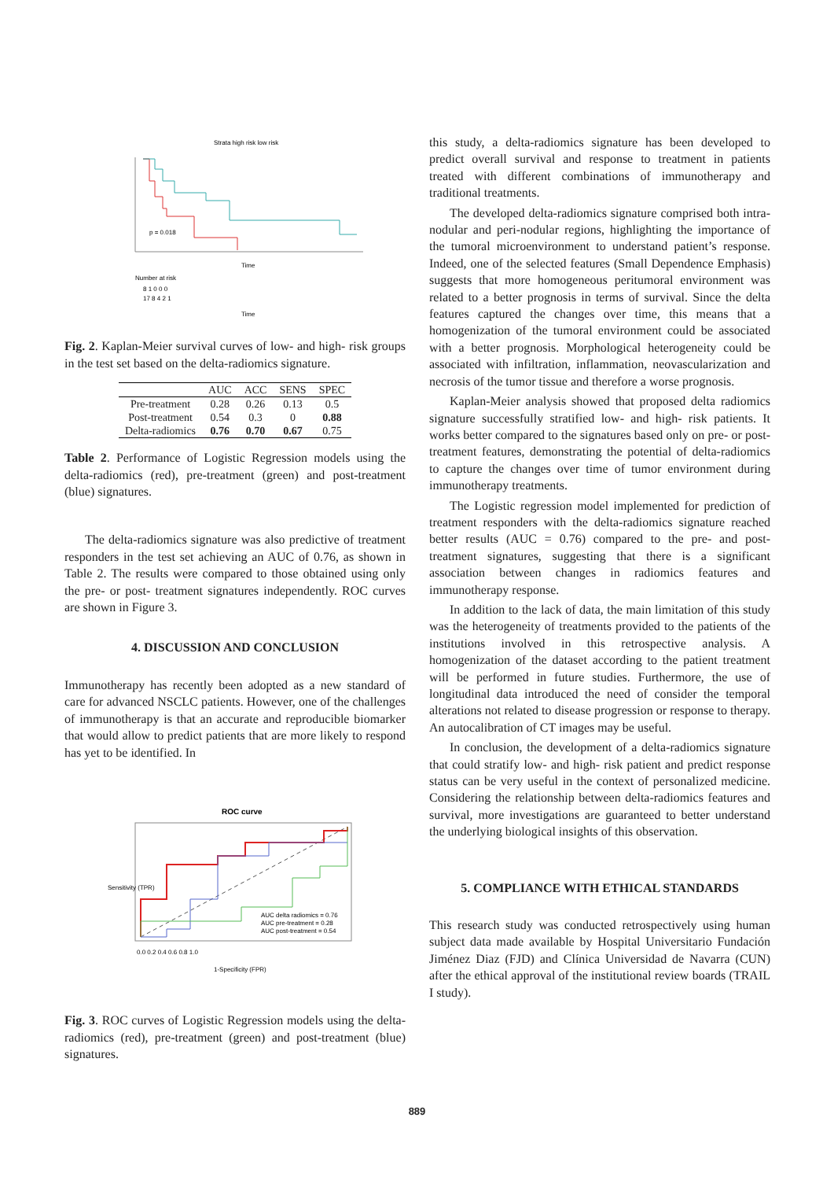Strata high risk low risk
p = 0.018
Time
Number at risk
8 1 0 0 0
17 8 4 2 1
Time
Fig. 2. Kaplan-Meier survival curves of low- and high- risk groups in the test set based on the delta-radiomics signature.
| | AUC | ACC | SENS | SPEC |
| --- | --- | --- | --- | --- |
| Pre-treatment | 0.28 | 0.26 | 0.13 | 0.5 |
| Post-treatment | 0.54 | 0.3 | 0 | 0.88 |
| Delta-radiomics | 0.76 | 0.70 | 0.67 | 0.75 |
Table 2. Performance of Logistic Regression models using the delta-radiomics (red), pre-treatment (green) and post-treatment (blue) signatures.
The delta-radiomics signature was also predictive of treatment responders in the test set achieving an AUC of 0.76, as shown in Table 2. The results were compared to those obtained using only the pre- or post- treatment signatures independently. ROC curves are shown in Figure 3.
4. DISCUSSION AND CONCLUSION
Immunotherapy has recently been adopted as a new standard of care for advanced NSCLC patients. However, one of the challenges of immunotherapy is that an accurate and reproducible biomarker that would allow to predict patients that are more likely to respond has yet to be identified. In
ROC curve
AUC delta radiomics = 0.76
AUC pre-treatment = 0.28
AUC post-treatment = 0.54
0.0 0.2 0.4 0.6 0.8 1.0
1-Specificity (FPR)
Sensitivity (TPR)
Fig. 3. ROC curves of Logistic Regression models using the delta-radiomics (red), pre-treatment (green) and post-treatment (blue) signatures.
this study, a delta-radiomics signature has been developed to predict overall survival and response to treatment in patients treated with different combinations of immunotherapy and traditional treatments.
The developed delta-radiomics signature comprised both intra-nodular and peri-nodular regions, highlighting the importance of the tumoral microenvironment to understand patient’s response. Indeed, one of the selected features (Small Dependence Emphasis) suggests that more homogeneous peritumoral environment was related to a better prognosis in terms of survival. Since the delta features captured the changes over time, this means that a homogenization of the tumoral environment could be associated with a better prognosis. Morphological heterogeneity could be associated with infiltration, inflammation, neovascularization and necrosis of the tumor tissue and therefore a worse prognosis.
Kaplan-Meier analysis showed that proposed delta radiomics signature successfully stratified low- and high- risk patients. It works better compared to the signatures based only on pre- or post- treatment features, demonstrating the potential of delta-radiomics to capture the changes over time of tumor environment during immunotherapy treatments.
The Logistic regression model implemented for prediction of treatment responders with the delta-radiomics signature reached better results (AUC = 0.76) compared to the pre- and post-treatment signatures, suggesting that there is a significant association between changes in radiomics features and immunotherapy response.
In addition to the lack of data, the main limitation of this study was the heterogeneity of treatments provided to the patients of the institutions involved in this retrospective analysis. A homogenization of the dataset according to the patient treatment will be performed in future studies. Furthermore, the use of longitudinal data introduced the need of consider the temporal alterations not related to disease progression or response to therapy. An autocalibration of CT images may be useful.
In conclusion, the development of a delta-radiomics signature that could stratify low- and high- risk patient and predict response status can be very useful in the context of personalized medicine. Considering the relationship between delta-radiomics features and survival, more investigations are guaranteed to better understand the underlying biological insights of this observation.
5. COMPLIANCE WITH ETHICAL STANDARDS
This research study was conducted retrospectively using human subject data made available by Hospital Universitario Fundación Jiménez Diaz (FJD) and Clínica Universidad de Navarra (CUN) after the ethical approval of the institutional review boards (TRAIL I study).
889